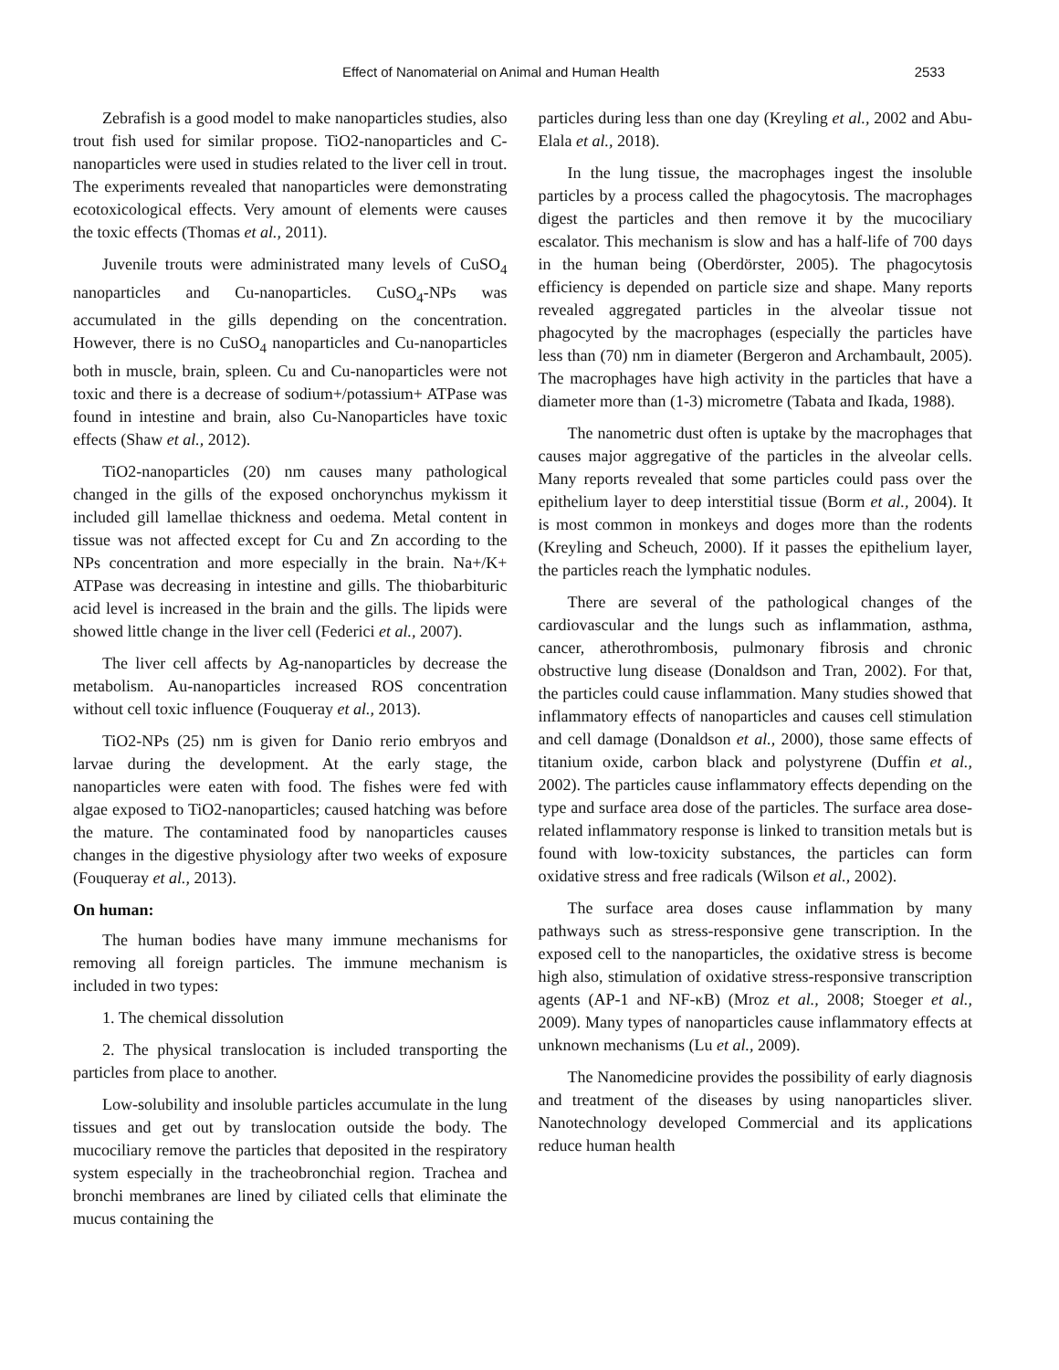Effect of Nanomaterial on Animal and Human Health 2533
Zebrafish is a good model to make nanoparticles studies, also trout fish used for similar propose. TiO2-nanoparticles and C-nanoparticles were used in studies related to the liver cell in trout. The experiments revealed that nanoparticles were demonstrating ecotoxicological effects. Very amount of elements were causes the toxic effects (Thomas et al., 2011).
Juvenile trouts were administrated many levels of CuSO<sub>4</sub> nanoparticles and Cu-nanoparticles. CuSO<sub>4</sub>-NPs was accumulated in the gills depending on the concentration. However, there is no CuSO<sub>4</sub> nanoparticles and Cu-nanoparticles both in muscle, brain, spleen. Cu and Cu-nanoparticles were not toxic and there is a decrease of sodium+/potassium+ ATPase was found in intestine and brain, also Cu-Nanoparticles have toxic effects (Shaw et al., 2012).
TiO2-nanoparticles (20) nm causes many pathological changed in the gills of the exposed onchorynchus mykissm it included gill lamellae thickness and oedema. Metal content in tissue was not affected except for Cu and Zn according to the NPs concentration and more especially in the brain. Na+/K+ ATPase was decreasing in intestine and gills. The thiobarbituric acid level is increased in the brain and the gills. The lipids were showed little change in the liver cell (Federici et al., 2007).
The liver cell affects by Ag-nanoparticles by decrease the metabolism. Au-nanoparticles increased ROS concentration without cell toxic influence (Fouqueray et al., 2013).
TiO2-NPs (25) nm is given for Danio rerio embryos and larvae during the development. At the early stage, the nanoparticles were eaten with food. The fishes were fed with algae exposed to TiO2-nanoparticles; caused hatching was before the mature. The contaminated food by nanoparticles causes changes in the digestive physiology after two weeks of exposure (Fouqueray et al., 2013).
On human:
The human bodies have many immune mechanisms for removing all foreign particles. The immune mechanism is included in two types:
1. The chemical dissolution
2. The physical translocation is included transporting the particles from place to another.
Low-solubility and insoluble particles accumulate in the lung tissues and get out by translocation outside the body. The mucociliary remove the particles that deposited in the respiratory system especially in the tracheobronchial region. Trachea and bronchi membranes are lined by ciliated cells that eliminate the mucus containing the
particles during less than one day (Kreyling et al., 2002 and Abu-Elala et al., 2018).
In the lung tissue, the macrophages ingest the insoluble particles by a process called the phagocytosis. The macrophages digest the particles and then remove it by the mucociliary escalator. This mechanism is slow and has a half-life of 700 days in the human being (Oberdörster, 2005). The phagocytosis efficiency is depended on particle size and shape. Many reports revealed aggregated particles in the alveolar tissue not phagocyted by the macrophages (especially the particles have less than (70) nm in diameter (Bergeron and Archambault, 2005). The macrophages have high activity in the particles that have a diameter more than (1-3) micrometre (Tabata and Ikada, 1988).
The nanometric dust often is uptake by the macrophages that causes major aggregative of the particles in the alveolar cells. Many reports revealed that some particles could pass over the epithelium layer to deep interstitial tissue (Borm et al., 2004). It is most common in monkeys and doges more than the rodents (Kreyling and Scheuch, 2000). If it passes the epithelium layer, the particles reach the lymphatic nodules.
There are several of the pathological changes of the cardiovascular and the lungs such as inflammation, asthma, cancer, atherothrombosis, pulmonary fibrosis and chronic obstructive lung disease (Donaldson and Tran, 2002). For that, the particles could cause inflammation. Many studies showed that inflammatory effects of nanoparticles and causes cell stimulation and cell damage (Donaldson et al., 2000), those same effects of titanium oxide, carbon black and polystyrene (Duffin et al., 2002). The particles cause inflammatory effects depending on the type and surface area dose of the particles. The surface area dose-related inflammatory response is linked to transition metals but is found with low-toxicity substances, the particles can form oxidative stress and free radicals (Wilson et al., 2002).
The surface area doses cause inflammation by many pathways such as stress-responsive gene transcription. In the exposed cell to the nanoparticles, the oxidative stress is become high also, stimulation of oxidative stress-responsive transcription agents (AP-1 and NF-κB) (Mroz et al., 2008; Stoeger et al., 2009). Many types of nanoparticles cause inflammatory effects at unknown mechanisms (Lu et al., 2009).
The Nanomedicine provides the possibility of early diagnosis and treatment of the diseases by using nanoparticles sliver. Nanotechnology developed Commercial and its applications reduce human health